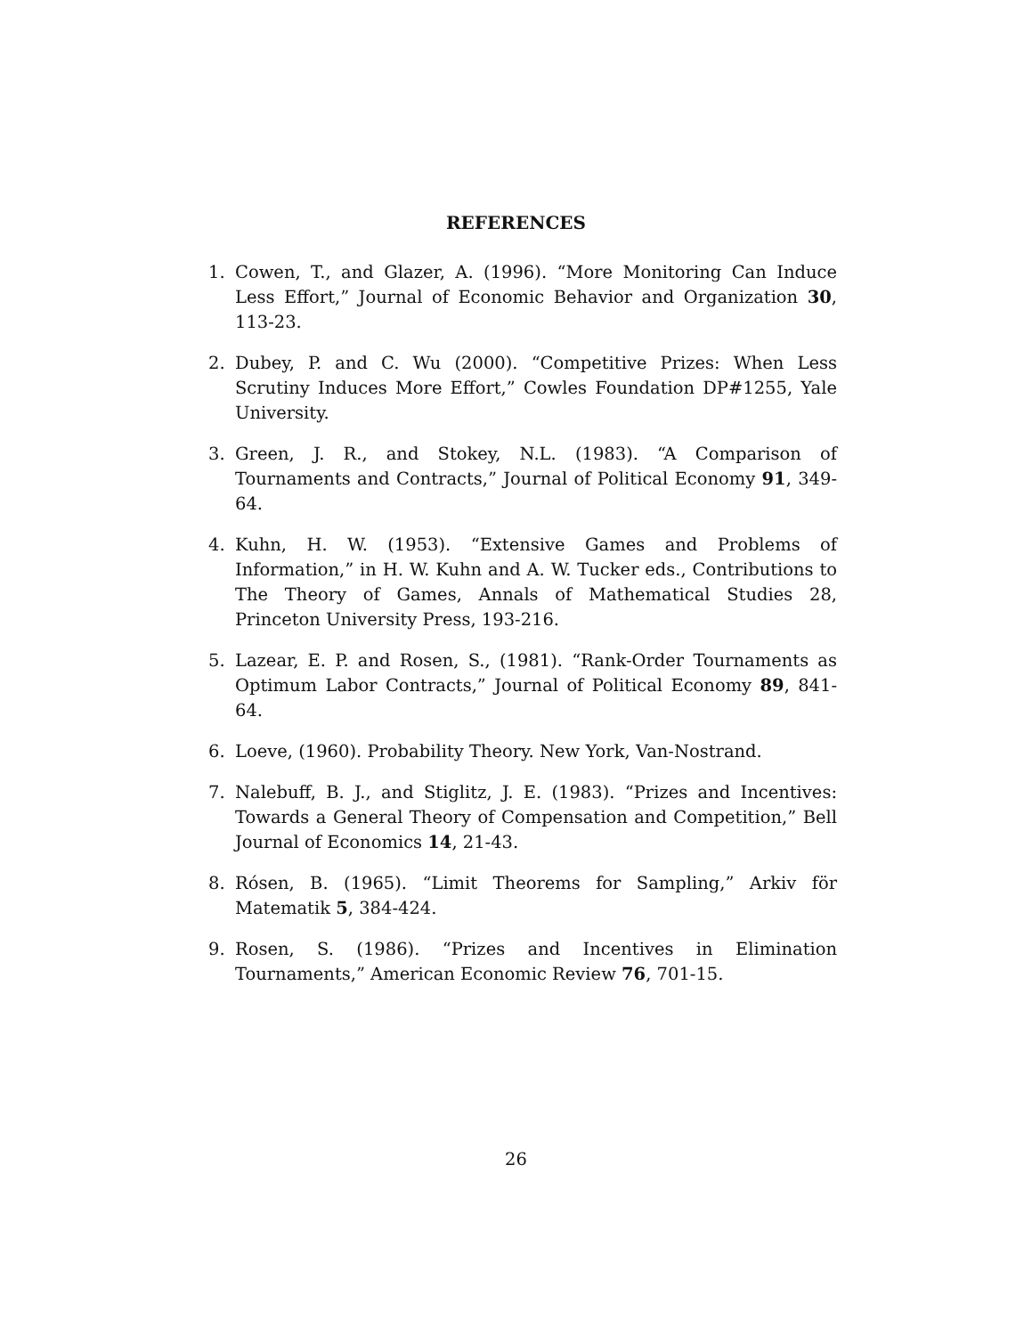REFERENCES
1. Cowen, T., and Glazer, A. (1996). “More Monitoring Can Induce Less Effort,” Journal of Economic Behavior and Organization 30, 113-23.
2. Dubey, P. and C. Wu (2000). “Competitive Prizes: When Less Scrutiny Induces More Effort,” Cowles Foundation DP#1255, Yale University.
3. Green, J. R., and Stokey, N.L. (1983). “A Comparison of Tournaments and Contracts,” Journal of Political Economy 91, 349-64.
4. Kuhn, H. W. (1953). “Extensive Games and Problems of Information,” in H. W. Kuhn and A. W. Tucker eds., Contributions to The Theory of Games, Annals of Mathematical Studies 28, Princeton University Press, 193-216.
5. Lazear, E. P. and Rosen, S., (1981). “Rank-Order Tournaments as Optimum Labor Contracts,” Journal of Political Economy 89, 841-64.
6. Loeve, (1960). Probability Theory. New York, Van-Nostrand.
7. Nalebuff, B. J., and Stiglitz, J. E. (1983). “Prizes and Incentives: Towards a General Theory of Compensation and Competition,” Bell Journal of Economics 14, 21-43.
8. Rósen, B. (1965). “Limit Theorems for Sampling,” Arkiv för Matematik 5, 384-424.
9. Rosen, S. (1986). “Prizes and Incentives in Elimination Tournaments,” American Economic Review 76, 701-15.
26